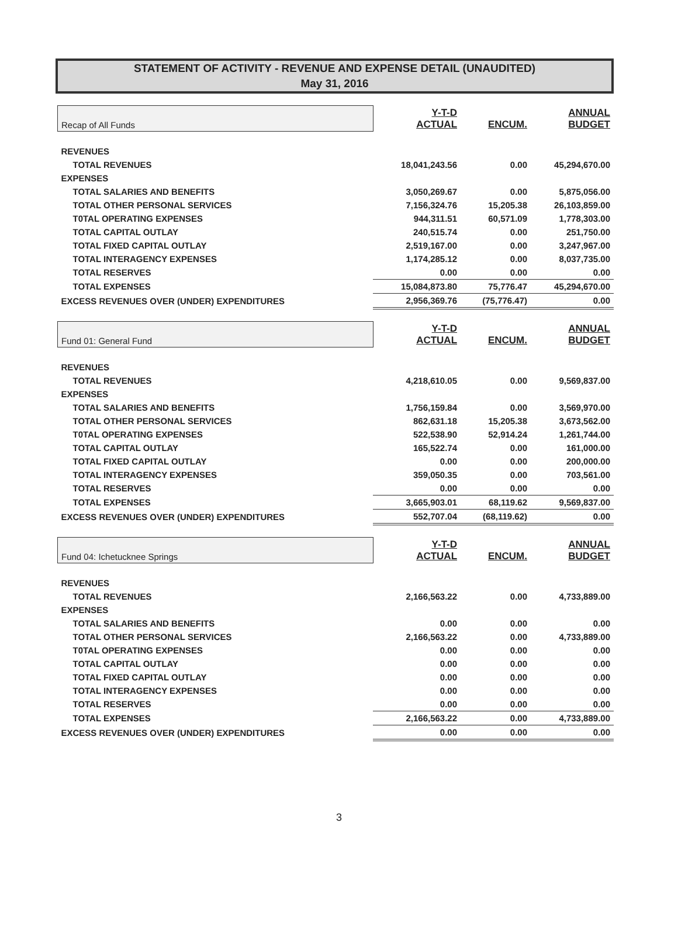STATEMENT OF ACTIVITY - REVENUE AND EXPENSE DETAIL (UNAUDITED)
May 31, 2016
| Recap of All Funds | Y-T-D ACTUAL | ENCUM. | ANNUAL BUDGET |
| --- | --- | --- | --- |
| REVENUES | | | |
| TOTAL REVENUES | 18,041,243.56 | 0.00 | 45,294,670.00 |
| EXPENSES | | | |
| TOTAL SALARIES AND BENEFITS | 3,050,269.67 | 0.00 | 5,875,056.00 |
| TOTAL OTHER PERSONAL SERVICES | 7,156,324.76 | 15,205.38 | 26,103,859.00 |
| T0TAL OPERATING EXPENSES | 944,311.51 | 60,571.09 | 1,778,303.00 |
| TOTAL CAPITAL OUTLAY | 240,515.74 | 0.00 | 251,750.00 |
| TOTAL FIXED CAPITAL OUTLAY | 2,519,167.00 | 0.00 | 3,247,967.00 |
| TOTAL INTERAGENCY EXPENSES | 1,174,285.12 | 0.00 | 8,037,735.00 |
| TOTAL RESERVES | 0.00 | 0.00 | 0.00 |
| TOTAL EXPENSES | 15,084,873.80 | 75,776.47 | 45,294,670.00 |
| EXCESS REVENUES OVER (UNDER) EXPENDITURES | 2,956,369.76 | (75,776.47) | 0.00 |
| Fund 01: General Fund | Y-T-D ACTUAL | ENCUM. | ANNUAL BUDGET |
| REVENUES | | | |
| TOTAL REVENUES | 4,218,610.05 | 0.00 | 9,569,837.00 |
| EXPENSES | | | |
| TOTAL SALARIES AND BENEFITS | 1,756,159.84 | 0.00 | 3,569,970.00 |
| TOTAL OTHER PERSONAL SERVICES | 862,631.18 | 15,205.38 | 3,673,562.00 |
| T0TAL OPERATING EXPENSES | 522,538.90 | 52,914.24 | 1,261,744.00 |
| TOTAL CAPITAL OUTLAY | 165,522.74 | 0.00 | 161,000.00 |
| TOTAL FIXED CAPITAL OUTLAY | 0.00 | 0.00 | 200,000.00 |
| TOTAL INTERAGENCY EXPENSES | 359,050.35 | 0.00 | 703,561.00 |
| TOTAL RESERVES | 0.00 | 0.00 | 0.00 |
| TOTAL EXPENSES | 3,665,903.01 | 68,119.62 | 9,569,837.00 |
| EXCESS REVENUES OVER (UNDER) EXPENDITURES | 552,707.04 | (68,119.62) | 0.00 |
| Fund 04: Ichetucknee Springs | Y-T-D ACTUAL | ENCUM. | ANNUAL BUDGET |
| REVENUES | | | |
| TOTAL REVENUES | 2,166,563.22 | 0.00 | 4,733,889.00 |
| EXPENSES | | | |
| TOTAL SALARIES AND BENEFITS | 0.00 | 0.00 | 0.00 |
| TOTAL OTHER PERSONAL SERVICES | 2,166,563.22 | 0.00 | 4,733,889.00 |
| T0TAL OPERATING EXPENSES | 0.00 | 0.00 | 0.00 |
| TOTAL CAPITAL OUTLAY | 0.00 | 0.00 | 0.00 |
| TOTAL FIXED CAPITAL OUTLAY | 0.00 | 0.00 | 0.00 |
| TOTAL INTERAGENCY EXPENSES | 0.00 | 0.00 | 0.00 |
| TOTAL RESERVES | 0.00 | 0.00 | 0.00 |
| TOTAL EXPENSES | 2,166,563.22 | 0.00 | 4,733,889.00 |
| EXCESS REVENUES OVER (UNDER) EXPENDITURES | 0.00 | 0.00 | 0.00 |
3